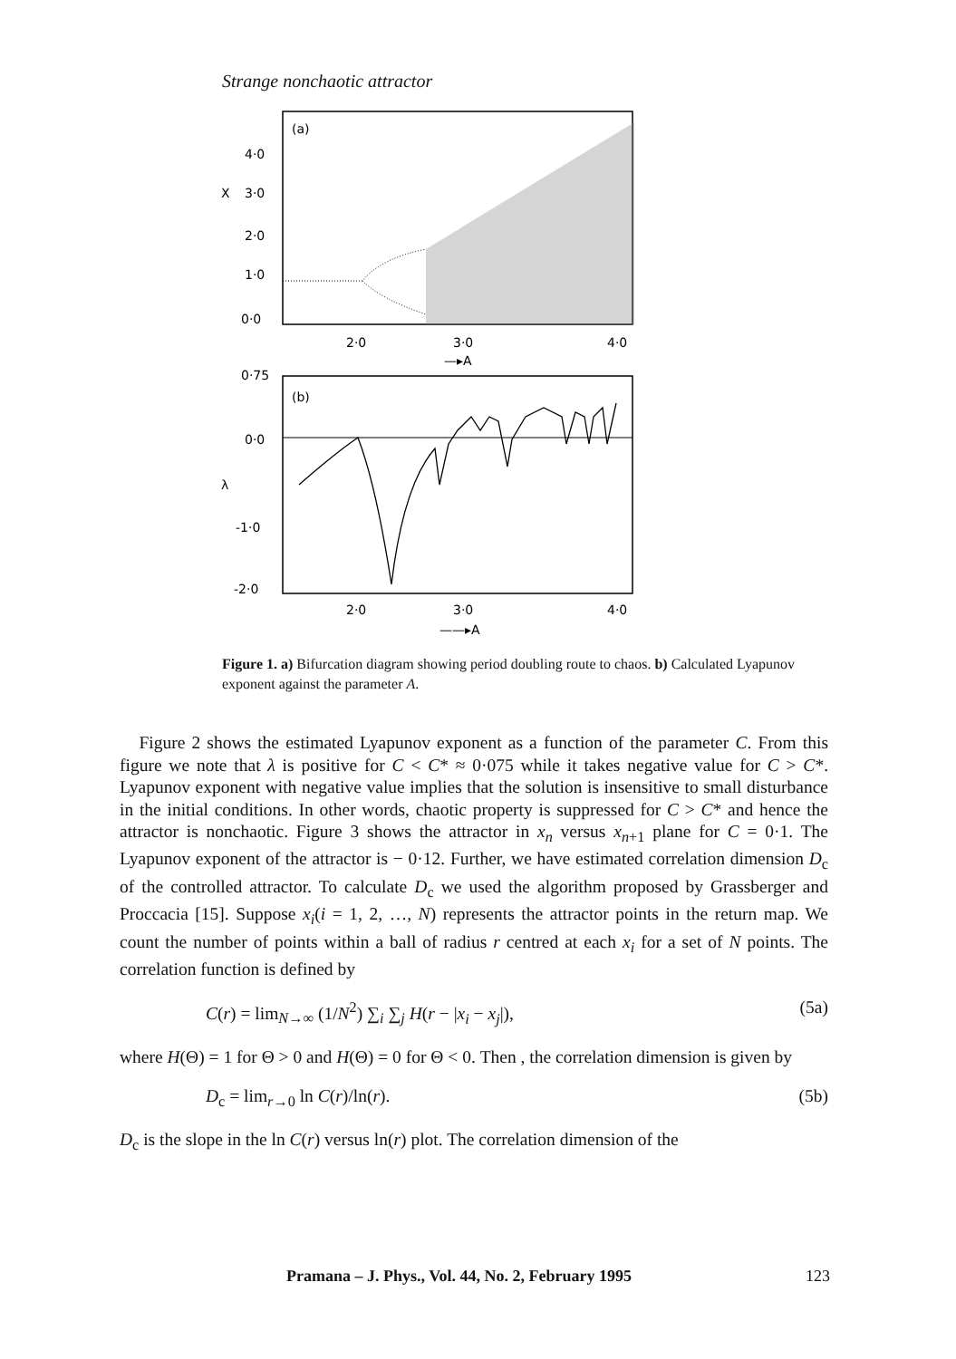Strange nonchaotic attractor
(a)
4·0
X
3·0
2·0
1·0
0·0
2·0
3·0
4·0
—▸A
0·75
(b)
0·0
λ
-1·0
-2·0
2·0
3·0
4·0
——▸A
Figure 1. a) Bifurcation diagram showing period doubling route to chaos. b) Calculated Lyapunov exponent against the parameter A.
Figure 2 shows the estimated Lyapunov exponent as a function of the parameter C. From this figure we note that λ is positive for C < C* ≈ 0·075 while it takes negative value for C > C*. Lyapunov exponent with negative value implies that the solution is insensitive to small disturbance in the initial conditions. In other words, chaotic property is suppressed for C > C* and hence the attractor is nonchaotic. Figure 3 shows the attractor in x<sub>n</sub> versus x<sub>n+1</sub> plane for C = 0·1. The Lyapunov exponent of the attractor is − 0·12. Further, we have estimated correlation dimension D<sub>c</sub> of the controlled attractor. To calculate D<sub>c</sub> we used the algorithm proposed by Grassberger and Proccacia [15]. Suppose x<sub>i</sub>(i = 1, 2, …, N) represents the attractor points in the return map. We count the number of points within a ball of radius r centred at each x<sub>i</sub> for a set of N points. The correlation function is defined by
C(r) = lim<sub>N→∞</sub> (1/N<sup>2</sup>) ∑<sub>i</sub> ∑<sub>j</sub> H(r − |x<sub>i</sub> − x<sub>j</sub>|), (5a)
where H(Θ) = 1 for Θ > 0 and H(Θ) = 0 for Θ < 0. Then , the correlation dimension is given by
D<sub>c</sub> = lim<sub>r→0</sub> ln C(r)/ln(r). (5b)
D<sub>c</sub> is the slope in the ln C(r) versus ln(r) plot. The correlation dimension of the
Pramana – J. Phys., Vol. 44, No. 2, February 1995 123